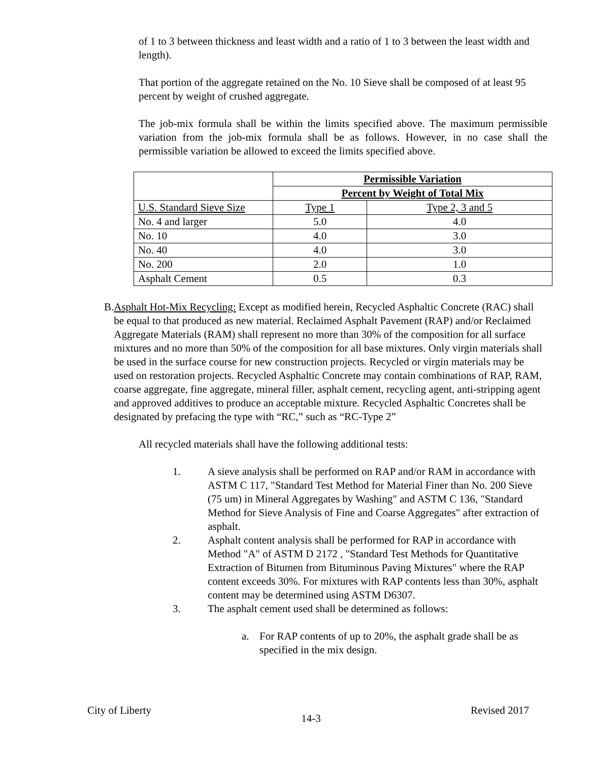of 1 to 3 between thickness and least width and a ratio of 1 to 3 between the least width and length).
That portion of the aggregate retained on the No. 10 Sieve shall be composed of at least 95 percent by weight of crushed aggregate.
The job-mix formula shall be within the limits specified above. The maximum permissible variation from the job-mix formula shall be as follows. However, in no case shall the permissible variation be allowed to exceed the limits specified above.
| | Permissible Variation | |
| --- | --- | --- |
| | Percent by Weight of Total Mix | |
| U.S. Standard Sieve Size | Type 1 | Type 2, 3 and 5 |
| No. 4 and larger | 5.0 | 4.0 |
| No. 10 | 4.0 | 3.0 |
| No. 40 | 4.0 | 3.0 |
| No. 200 | 2.0 | 1.0 |
| Asphalt Cement | 0.5 | 0.3 |
B. Asphalt Hot-Mix Recycling: Except as modified herein, Recycled Asphaltic Concrete (RAC) shall be equal to that produced as new material. Reclaimed Asphalt Pavement (RAP) and/or Reclaimed Aggregate Materials (RAM) shall represent no more than 30% of the composition for all surface mixtures and no more than 50% of the composition for all base mixtures. Only virgin materials shall be used in the surface course for new construction projects. Recycled or virgin materials may be used on restoration projects. Recycled Asphaltic Concrete may contain combinations of RAP, RAM, coarse aggregate, fine aggregate, mineral filler, asphalt cement, recycling agent, anti-stripping agent and approved additives to produce an acceptable mixture. Recycled Asphaltic Concretes shall be designated by prefacing the type with “RC,” such as “RC-Type 2”
All recycled materials shall have the following additional tests:
1. A sieve analysis shall be performed on RAP and/or RAM in accordance with ASTM C 117, "Standard Test Method for Material Finer than No. 200 Sieve (75 um) in Mineral Aggregates by Washing" and ASTM C 136, "Standard Method for Sieve Analysis of Fine and Coarse Aggregates" after extraction of asphalt.
2. Asphalt content analysis shall be performed for RAP in accordance with Method "A" of ASTM D 2172 , "Standard Test Methods for Quantitative Extraction of Bitumen from Bituminous Paving Mixtures" where the RAP content exceeds 30%. For mixtures with RAP contents less than 30%, asphalt content may be determined using ASTM D6307.
3. The asphalt cement used shall be determined as follows:
a. For RAP contents of up to 20%, the asphalt grade shall be as specified in the mix design.
City of Liberty 14-3 Revised 2017